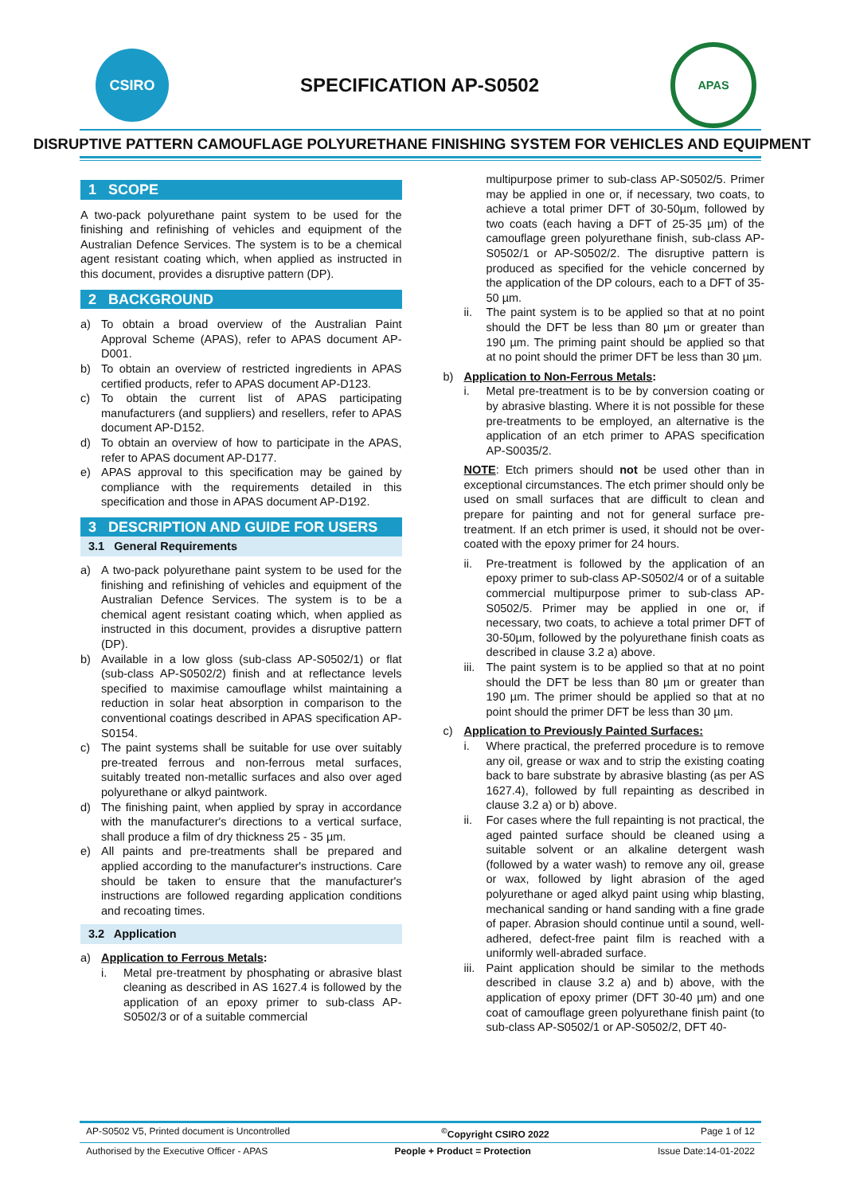CSIRO
SPECIFICATION AP-S0502
APAS
DISRUPTIVE PATTERN CAMOUFLAGE POLYURETHANE FINISHING SYSTEM FOR VEHICLES AND EQUIPMENT
1 SCOPE
A two-pack polyurethane paint system to be used for the finishing and refinishing of vehicles and equipment of the Australian Defence Services. The system is to be a chemical agent resistant coating which, when applied as instructed in this document, provides a disruptive pattern (DP).
2 BACKGROUND
a) To obtain a broad overview of the Australian Paint Approval Scheme (APAS), refer to APAS document AP-D001.
b) To obtain an overview of restricted ingredients in APAS certified products, refer to APAS document AP-D123.
c) To obtain the current list of APAS participating manufacturers (and suppliers) and resellers, refer to APAS document AP-D152.
d) To obtain an overview of how to participate in the APAS, refer to APAS document AP-D177.
e) APAS approval to this specification may be gained by compliance with the requirements detailed in this specification and those in APAS document AP-D192.
3 DESCRIPTION AND GUIDE FOR USERS
3.1 General Requirements
a) A two-pack polyurethane paint system to be used for the finishing and refinishing of vehicles and equipment of the Australian Defence Services. The system is to be a chemical agent resistant coating which, when applied as instructed in this document, provides a disruptive pattern (DP).
b) Available in a low gloss (sub-class AP-S0502/1) or flat (sub-class AP-S0502/2) finish and at reflectance levels specified to maximise camouflage whilst maintaining a reduction in solar heat absorption in comparison to the conventional coatings described in APAS specification AP-S0154.
c) The paint systems shall be suitable for use over suitably pre-treated ferrous and non-ferrous metal surfaces, suitably treated non-metallic surfaces and also over aged polyurethane or alkyd paintwork.
d) The finishing paint, when applied by spray in accordance with the manufacturer's directions to a vertical surface, shall produce a film of dry thickness 25 - 35 µm.
e) All paints and pre-treatments shall be prepared and applied according to the manufacturer's instructions. Care should be taken to ensure that the manufacturer's instructions are followed regarding application conditions and recoating times.
3.2 Application
a) Application to Ferrous Metals:
i. Metal pre-treatment by phosphating or abrasive blast cleaning as described in AS 1627.4 is followed by the application of an epoxy primer to sub-class AP-S0502/3 or of a suitable commercial
multipurpose primer to sub-class AP-S0502/5. Primer may be applied in one or, if necessary, two coats, to achieve a total primer DFT of 30-50µm, followed by two coats (each having a DFT of 25-35 µm) of the camouflage green polyurethane finish, sub-class AP-S0502/1 or AP-S0502/2. The disruptive pattern is produced as specified for the vehicle concerned by the application of the DP colours, each to a DFT of 35-50 µm.
ii. The paint system is to be applied so that at no point should the DFT be less than 80 µm or greater than 190 µm. The priming paint should be applied so that at no point should the primer DFT be less than 30 µm.
b) Application to Non-Ferrous Metals:
i. Metal pre-treatment is to be by conversion coating or by abrasive blasting. Where it is not possible for these pre-treatments to be employed, an alternative is the application of an etch primer to APAS specification AP-S0035/2.
NOTE: Etch primers should not be used other than in exceptional circumstances. The etch primer should only be used on small surfaces that are difficult to clean and prepare for painting and not for general surface pre-treatment. If an etch primer is used, it should not be over-coated with the epoxy primer for 24 hours.
ii. Pre-treatment is followed by the application of an epoxy primer to sub-class AP-S0502/4 or of a suitable commercial multipurpose primer to sub-class AP-S0502/5. Primer may be applied in one or, if necessary, two coats, to achieve a total primer DFT of 30-50µm, followed by the polyurethane finish coats as described in clause 3.2 a) above.
iii. The paint system is to be applied so that at no point should the DFT be less than 80 µm or greater than 190 µm. The primer should be applied so that at no point should the primer DFT be less than 30 µm.
c) Application to Previously Painted Surfaces:
i. Where practical, the preferred procedure is to remove any oil, grease or wax and to strip the existing coating back to bare substrate by abrasive blasting (as per AS 1627.4), followed by full repainting as described in clause 3.2 a) or b) above.
ii. For cases where the full repainting is not practical, the aged painted surface should be cleaned using a suitable solvent or an alkaline detergent wash (followed by a water wash) to remove any oil, grease or wax, followed by light abrasion of the aged polyurethane or aged alkyd paint using whip blasting, mechanical sanding or hand sanding with a fine grade of paper. Abrasion should continue until a sound, well-adhered, defect-free paint film is reached with a uniformly well-abraded surface.
iii. Paint application should be similar to the methods described in clause 3.2 a) and b) above, with the application of epoxy primer (DFT 30-40 µm) and one coat of camouflage green polyurethane finish paint (to sub-class AP-S0502/1 or AP-S0502/2, DFT 40-
AP-S0502 V5, Printed document is Uncontrolled<sup>©</sup>Copyright CSIRO 2022 Page 1 of 12
Authorised by the Executive Officer - APAS People + Product = Protection Issue Date:14-01-2022